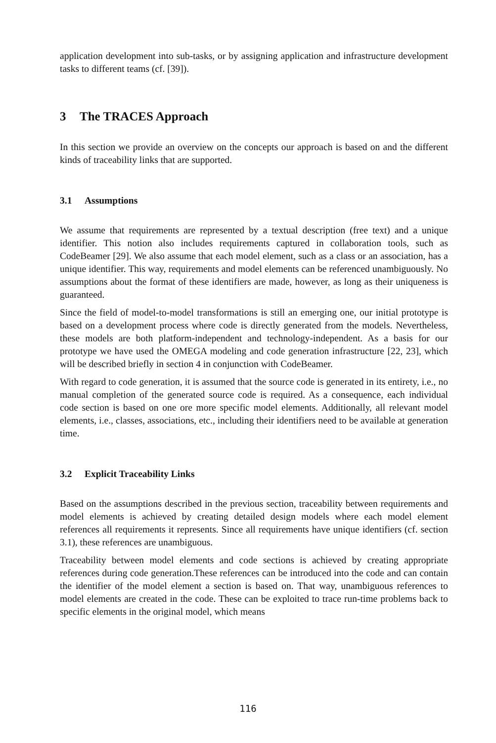application development into sub-tasks, or by assigning application and infrastructure development tasks to different teams (cf. [39]).
3 The TRACES Approach
In this section we provide an overview on the concepts our approach is based on and the different kinds of traceability links that are supported.
3.1 Assumptions
We assume that requirements are represented by a textual description (free text) and a unique identifier. This notion also includes requirements captured in collaboration tools, such as CodeBeamer [29]. We also assume that each model element, such as a class or an association, has a unique identifier. This way, requirements and model elements can be referenced unambiguously. No assumptions about the format of these identifiers are made, however, as long as their uniqueness is guaranteed.
Since the field of model-to-model transformations is still an emerging one, our initial prototype is based on a development process where code is directly generated from the models. Nevertheless, these models are both platform-independent and technology-independent. As a basis for our prototype we have used the OMEGA modeling and code generation infrastructure [22, 23], which will be described briefly in section 4 in conjunction with CodeBeamer.
With regard to code generation, it is assumed that the source code is generated in its entirety, i.e., no manual completion of the generated source code is required. As a consequence, each individual code section is based on one ore more specific model elements. Additionally, all relevant model elements, i.e., classes, associations, etc., including their identifiers need to be available at generation time.
3.2 Explicit Traceability Links
Based on the assumptions described in the previous section, traceability between requirements and model elements is achieved by creating detailed design models where each model element references all requirements it represents. Since all requirements have unique identifiers (cf. section 3.1), these references are unambiguous.
Traceability between model elements and code sections is achieved by creating appropriate references during code generation.These references can be introduced into the code and can contain the identifier of the model element a section is based on. That way, unambiguous references to model elements are created in the code. These can be exploited to trace run-time problems back to specific elements in the original model, which means
116